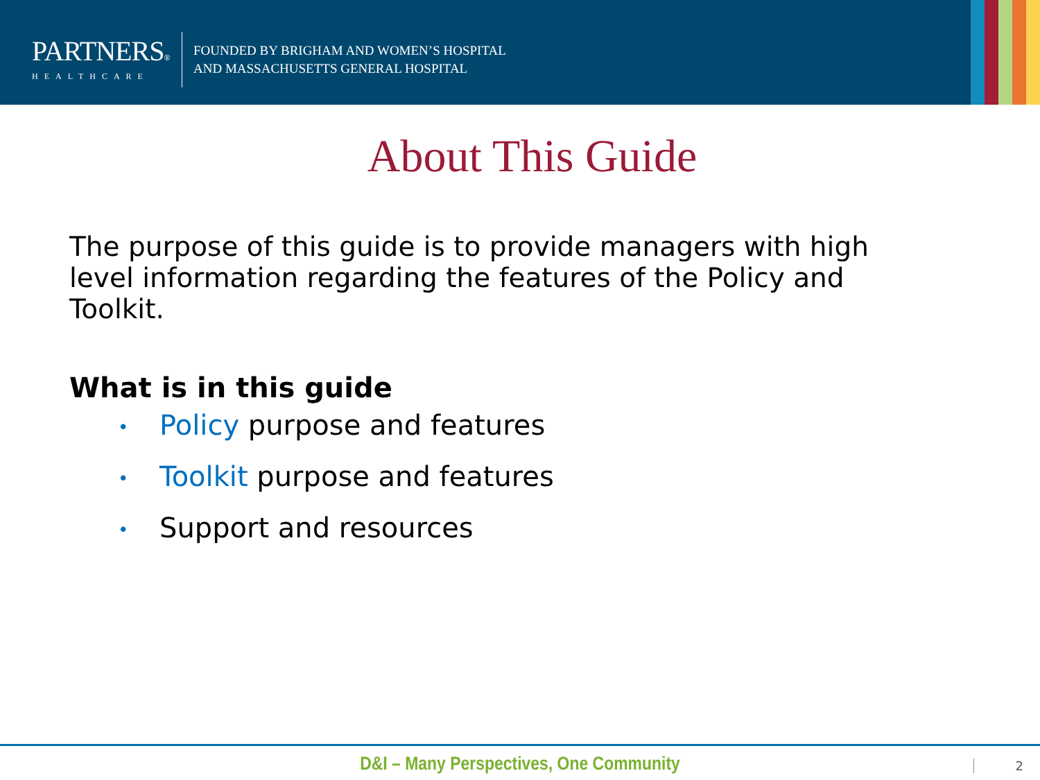PARTNERS®
HEALTHCARE
FOUNDED BY BRIGHAM AND WOMEN’S HOSPITAL
AND MASSACHUSETTS GENERAL HOSPITAL
About This Guide
The purpose of this guide is to provide managers with high level information regarding the features of the Policy and Toolkit.
What is in this guide
• Policy purpose and features
• Toolkit purpose and features
• Support and resources
D&I – Many Perspectives, One Community
2